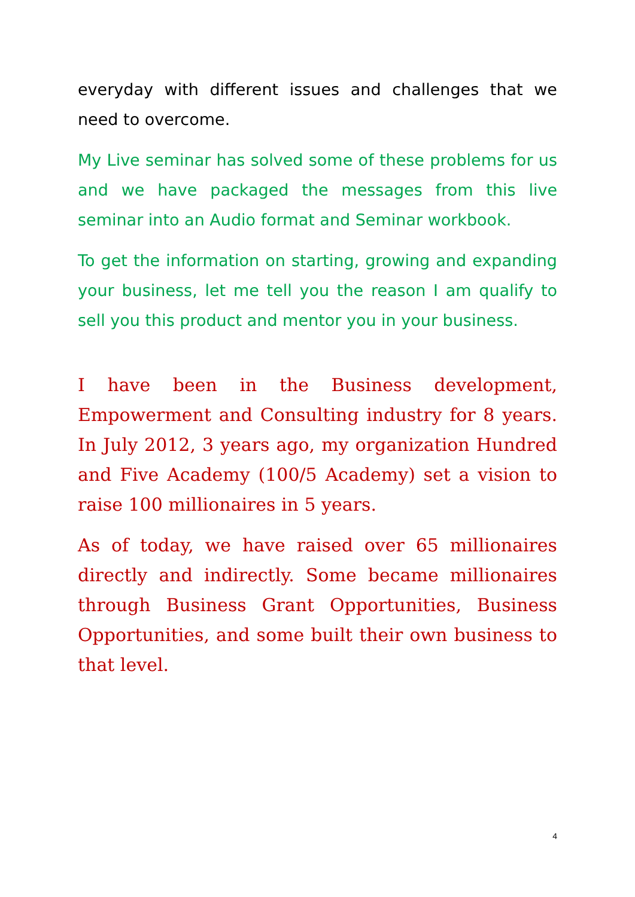everyday with different issues and challenges that we need to overcome.
My Live seminar has solved some of these problems for us and we have packaged the messages from this live seminar into an Audio format and Seminar workbook.
To get the information on starting, growing and expanding your business, let me tell you the reason I am qualify to sell you this product and mentor you in your business.
I have been in the Business development, Empowerment and Consulting industry for 8 years. In July 2012, 3 years ago, my organization Hundred and Five Academy (100/5 Academy) set a vision to raise 100 millionaires in 5 years.
As of today, we have raised over 65 millionaires directly and indirectly. Some became millionaires through Business Grant Opportunities, Business Opportunities, and some built their own business to that level.
4